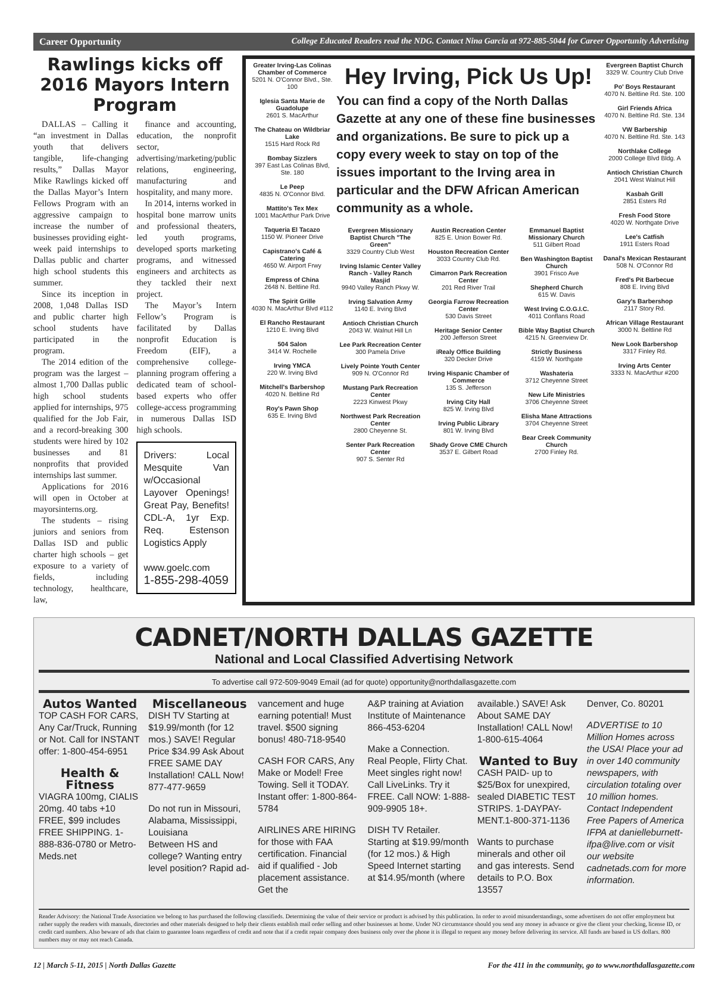Career Opportunity College Educated Readers read the NDG. Contact Nina Garcia at 972-885-5044 for Career Opportunity Advertising
Rawlings kicks off 2016 Mayors Intern Program
DALLAS – Calling it “an investment in Dallas youth that delivers tangible, life-changing results,” Dallas Mayor Mike Rawlings kicked off the Dallas Mayor’s Intern Fellows Program with an aggressive campaign to increase the number of businesses providing eight-week paid internships to Dallas public and charter high school students this summer.
Since its inception in 2008, 1,048 Dallas ISD and public charter high school students have participated in the program.
The 2014 edition of the program was the largest – almost 1,700 Dallas public high school students applied for internships, 975 qualified for the Job Fair, and a record-breaking 300 students were hired by 102 businesses and 81 nonprofits that provided internships last summer.
Applications for 2016 will open in October at mayorsinterns.org.
The students – rising juniors and seniors from Dallas ISD and public charter high schools – get exposure to a variety of fields, including technology, healthcare, law,
finance and accounting, education, the nonprofit sector, advertising/marketing/public relations, engineering, manufacturing and hospitality, and many more.
In 2014, interns worked in hospital bone marrow units and professional theaters, led youth programs, developed sports marketing programs, and witnessed engineers and architects as they tackled their next project.
The Mayor’s Intern Fellow’s Program is facilitated by Dallas nonprofit Education is Freedom (EIF), a comprehensive college-planning program offering a dedicated team of school-based experts who offer college-access programming in numerous Dallas ISD high schools.
Drivers: Local Mesquite Van w/Occasional Layover Openings! Great Pay, Benefits! CDL-A, 1yr Exp. Req. Estenson Logistics Apply
www.goelc.com
1-855-298-4059
Greater Irving-Las Colinas Chamber of Commerce
5201 N. O'Connor Blvd., Ste. 100
Iglesia Santa Marie de Guadolupe
2601 S. MacArthur
The Chateau on Wildbriar Lake
1515 Hard Rock Rd
Bombay Sizzlers
397 East Las Colinas Blvd, Ste. 180
Le Peep
4835 N. O'Connor Blvd.
Mattito's Tex Mex
1001 MacArthur Park Drive
Taqueria El Tacazo
1150 W. Pioneer Drive
Capistrano's Café & Catering
4650 W. Airport Frwy
Empress of China
2648 N. Beltline Rd.
The Spirit Grille
4030 N. MacArthur Blvd #112
El Rancho Restaurant
1210 E. Irving Blvd
504 Salon
3414 W. Rochelle
Irving YMCA
220 W. Irving Blvd
Mitchell's Barbershop
4020 N. Beltline Rd
Roy's Pawn Shop
635 E. Irving Blvd
Hey Irving, Pick Us Up!
You can find a copy of the North Dallas Gazette at any one of these fine businesses and organizations. Be sure to pick up a copy every week to stay on top of the issues important to the Irving area in particular and the DFW African American community as a whole.
Evergreen Missionary Baptist Church "The Green"
3329 Country Club West
Irving Islamic Center Valley Ranch - Valley Ranch Masjid
9940 Valley Ranch Pkwy W.
Irving Salvation Army
1140 E. Irving Blvd
Antioch Christian Church
2043 W. Walnut Hill Ln
Lee Park Recreation Center
300 Pamela Drive
Lively Pointe Youth Center
909 N. O'Connor Rd
Mustang Park Recreation Center
2223 Kinwest Pkwy
Northwest Park Recreation Center
2800 Cheyenne St.
Senter Park Recreation Center
907 S. Senter Rd
Austin Recreation Center
825 E. Union Bower Rd.
Houston Recreation Center
3033 Country Club Rd.
Cimarron Park Recreation Center
201 Red River Trail
Georgia Farrow Recreation Center
530 Davis Street
Heritage Senior Center
200 Jefferson Street
iRealy Office Building
320 Decker Drive
Irving Hispanic Chamber of Commerce
135 S. Jefferson
Irving City Hall
825 W. Irving Blvd
Irving Public Library
801 W. Irving Blvd
Shady Grove CME Church
3537 E. Gilbert Road
Emmanuel Baptist Missionary Church
511 Gilbert Road
Ben Washington Baptist Church
3901 Frisco Ave
Shepherd Church
615 W. Davis
West Irving C.O.G.I.C.
4011 Conflans Road
Bible Way Baptist Church
4215 N. Greenview Dr.
Strictly Business
4159 W. Northgate
Washateria
3712 Cheyenne Street
New Life Ministries
3706 Cheyenne Street
Elisha Mane Attractions
3704 Cheyenne Street
Bear Creek Community Church
2700 Finley Rd.
Evergreen Baptist Church
3329 W. Country Club Drive
Po' Boys Restaurant
4070 N. Beltline Rd. Ste. 100
Girl Friends Africa
4070 N. Beltline Rd. Ste. 134
VW Barbership
4070 N. Beltline Rd. Ste. 143
Northlake College
2000 College Blvd Bldg. A
Antioch Christian Church
2041 West Walnut Hill
Kasbah Grill
2851 Esters Rd
Fresh Food Store
4020 W. Northgate Drive
Lee's Catfish
1911 Esters Road
Danal's Mexican Restaurant
508 N. O'Connor Rd
Fred's Pit Barbecue
808 E. Irving Blvd
Gary's Barbershop
2117 Story Rd.
African Village Restaurant
3000 N. Beltline Rd
New Look Barbershop
3317 Finley Rd.
Irving Arts Center
3333 N. MacArthur #200
CADNET/NORTH DALLAS GAZETTE
National and Local Classified Advertising Network
To advertise call 972-509-9049 Email (ad for quote) opportunity@northdallasgazette.com
Autos Wanted
TOP CASH FOR CARS, Any Car/Truck, Running or Not. Call for INSTANT offer: 1-800-454-6951
Health & Fitness
VIAGRA 100mg, CIALIS 20mg. 40 tabs +10 FREE, $99 includes FREE SHIPPING. 1-888-836-0780 or Metro-Meds.net
Miscellaneous
DISH TV Starting at $19.99/month (for 12 mos.) SAVE! Regular Price $34.99 Ask About FREE SAME DAY Installation! CALL Now! 877-477-9659
Do not run in Missouri, Alabama, Mississippi, Louisiana
Between HS and college? Wanting entry level position? Rapid ad-
vancement and huge earning potential! Must travel. $500 signing bonus! 480-718-9540
CASH FOR CARS, Any Make or Model! Free Towing. Sell it TODAY. Instant offer: 1-800-864-5784
AIRLINES ARE HIRING for those with FAA certification. Financial aid if qualified - Job placement assistance. Get the
A&P training at Aviation Institute of Maintenance 866-453-6204
Make a Connection. Real People, Flirty Chat. Meet singles right now! Call LiveLinks. Try it FREE. Call NOW: 1-888-909-9905 18+.
DISH TV Retailer. Starting at $19.99/month (for 12 mos.) & High Speed Internet starting at $14.95/month (where
available.) SAVE! Ask About SAME DAY Installation! CALL Now! 1-800-615-4064
Wanted to Buy
CASH PAID- up to $25/Box for unexpired, sealed DIABETIC TEST STRIPS. 1-DAYPAY-MENT.1-800-371-1136
Wants to purchase minerals and other oil and gas interests. Send details to P.O. Box 13557
Denver, Co. 80201
ADVERTISE to 10 Million Homes across the USA! Place your ad in over 140 community newspapers, with circulation totaling over 10 million homes. Contact Independent Free Papers of America IFPA at danielleburnett-ifpa@live.com or visit our website cadnetads.com for more information.
Reader Advisory: the National Trade Association we belong to has purchased the following classifieds. Determining the value of their service or product is advised by this publication. In order to avoid misunderstandings, some advertisers do not offer employment but rather supply the readers with manuals, directories and other materials designed to help their clients establish mail order selling and other businesses at home. Under NO circumstance should you send any money in advance or give the client your checking, license ID, or credit card numbers. Also beware of ads that claim to guarantee loans regardless of credit and note that if a credit repair company does business only over the phone it is illegal to request any money before delivering its service. All funds are based in US dollars. 800 numbers may or may not reach Canada.
12 | March 5-11, 2015 | North Dallas Gazette For the 411 in the community, go to www.northdallasgazette.com